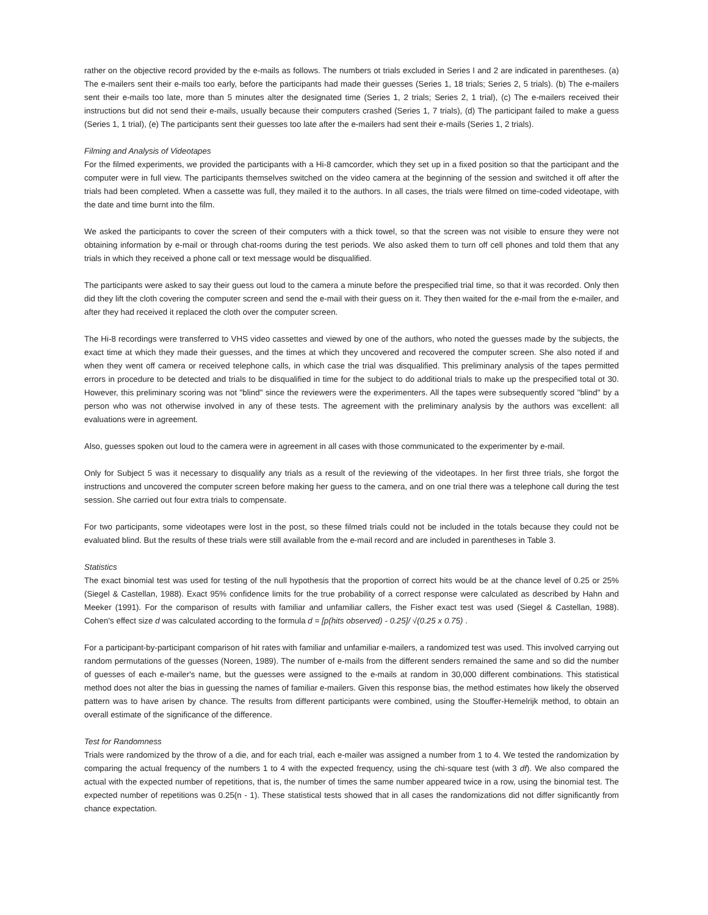rather on the objective record provided by the e-mails as follows. The numbers ot trials excluded in Series I and 2 are indicated in parentheses. (a) The e-mailers sent their e-mails too early, before the participants had made their guesses (Series 1, 18 trials; Series 2, 5 trials). (b) The e-mailers sent their e-mails too late, more than 5 minutes alter the designated time (Series 1, 2 trials; Series 2, 1 trial), (c) The e-mailers received their instructions but did not send their e-mails, usually because their computers crashed (Series 1, 7 trials), (d) The participant failed to make a guess (Series 1, 1 trial), (e) The participants sent their guesses too late after the e-mailers had sent their e-mails (Series 1, 2 trials).
Filming and Analysis of Videotapes
For the filmed experiments, we provided the participants with a Hi-8 camcorder, which they set up in a fixed position so that the participant and the computer were in full view. The participants themselves switched on the video camera at the beginning of the session and switched it off after the trials had been completed. When a cassette was full, they mailed it to the authors. In all cases, the trials were filmed on time-coded videotape, with the date and time burnt into the film.
We asked the participants to cover the screen of their computers with a thick towel, so that the screen was not visible to ensure they were not obtaining information by e-mail or through chat-rooms during the test periods. We also asked them to turn off cell phones and told them that any trials in which they received a phone call or text message would be disqualified.
The participants were asked to say their guess out loud to the camera a minute before the prespecified trial time, so that it was recorded. Only then did they lift the cloth covering the computer screen and send the e-mail with their guess on it. They then waited for the e-mail from the e-mailer, and after they had received it replaced the cloth over the computer screen.
The Hi-8 recordings were transferred to VHS video cassettes and viewed by one of the authors, who noted the guesses made by the subjects, the exact time at which they made their guesses, and the times at which they uncovered and recovered the computer screen. She also noted if and when they went off camera or received telephone calls, in which case the trial was disqualified. This preliminary analysis of the tapes permitted errors in procedure to be detected and trials to be disqualified in time for the subject to do additional trials to make up the prespecified total ot 30. However, this preliminary scoring was not "blind" since the reviewers were the experimenters. All the tapes were subsequently scored "blind" by a person who was not otherwise involved in any of these tests. The agreement with the preliminary analysis by the authors was excellent: all evaluations were in agreement.
Also, guesses spoken out loud to the camera were in agreement in all cases with those communicated to the experimenter by e-mail.
Only for Subject 5 was it necessary to disqualify any trials as a result of the reviewing of the videotapes. In her first three trials, she forgot the instructions and uncovered the computer screen before making her guess to the camera, and on one trial there was a telephone call during the test session. She carried out four extra trials to compensate.
For two participants, some videotapes were lost in the post, so these filmed trials could not be included in the totals because they could not be evaluated blind. But the results of these trials were still available from the e-mail record and are included in parentheses in Table 3.
Statistics
The exact binomial test was used for testing of the null hypothesis that the proportion of correct hits would be at the chance level of 0.25 or 25% (Siegel & Castellan, 1988). Exact 95% confidence limits for the true probability of a correct response were calculated as described by Hahn and Meeker (1991). For the comparison of results with familiar and unfamiliar callers, the Fisher exact test was used (Siegel & Castellan, 1988). Cohen's effect size d was calculated according to the formula d = [p(hits observed) - 0.25]/ √(0.25 x 0.75) .
For a participant-by-participant comparison of hit rates with familiar and unfamiliar e-mailers, a randomized test was used. This involved carrying out random permutations of the guesses (Noreen, 1989). The number of e-mails from the different senders remained the same and so did the number of guesses of each e-mailer's name, but the guesses were assigned to the e-mails at random in 30,000 different combinations. This statistical method does not alter the bias in guessing the names of familiar e-mailers. Given this response bias, the method estimates how likely the observed pattern was to have arisen by chance. The results from different participants were combined, using the Stouffer-Hemelrijk method, to obtain an overall estimate of the significance of the difference.
Test for Randomness
Trials were randomized by the throw of a die, and for each trial, each e-mailer was assigned a number from 1 to 4. We tested the randomization by comparing the actual frequency of the numbers 1 to 4 with the expected frequency, using the chi-square test (with 3 df). We also compared the actual with the expected number of repetitions, that is, the number of times the same number appeared twice in a row, using the binomial test. The expected number of repetitions was 0.25(n - 1). These statistical tests showed that in all cases the randomizations did not differ significantly from chance expectation.